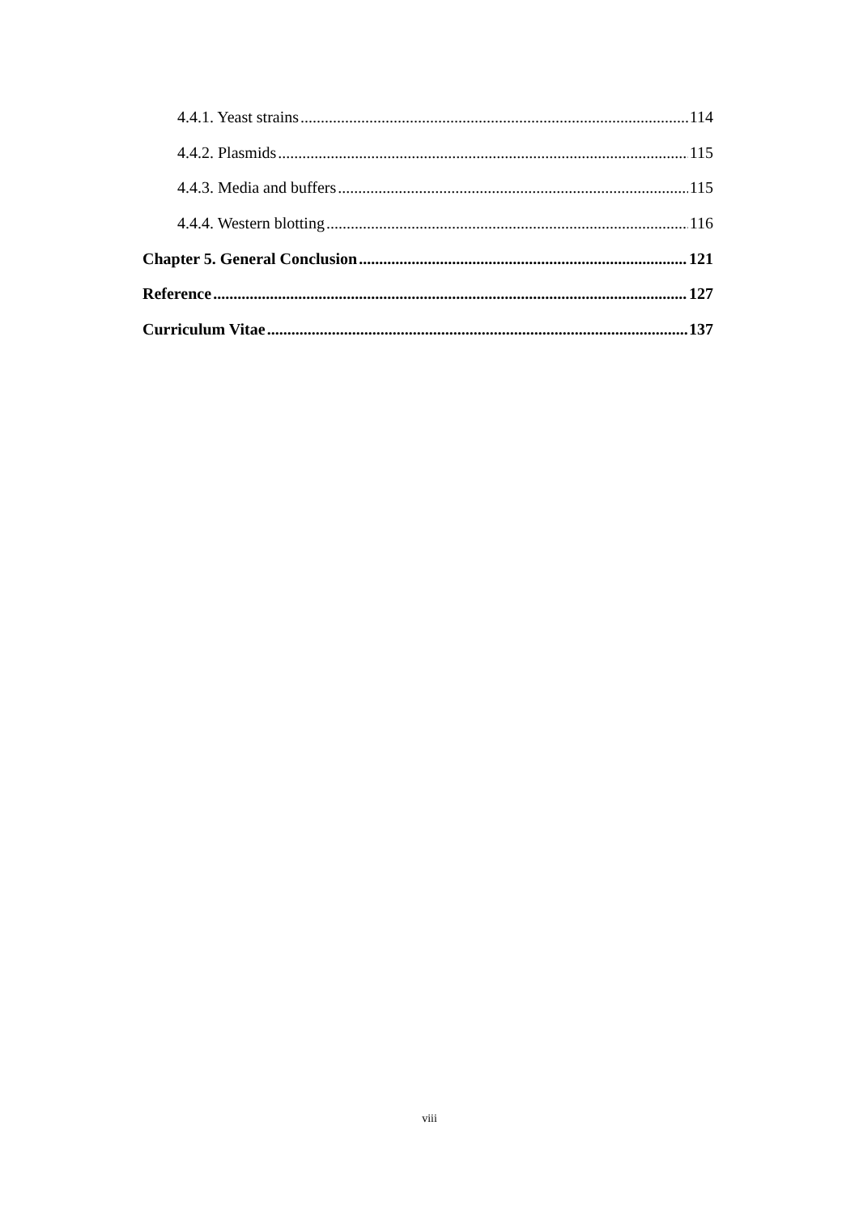4.4.1. Yeast strains 114
4.4.2. Plasmids 115
4.4.3. Media and buffers 115
4.4.4. Western blotting 116
Chapter 5. General Conclusion 121
Reference 127
Curriculum Vitae 137
viii